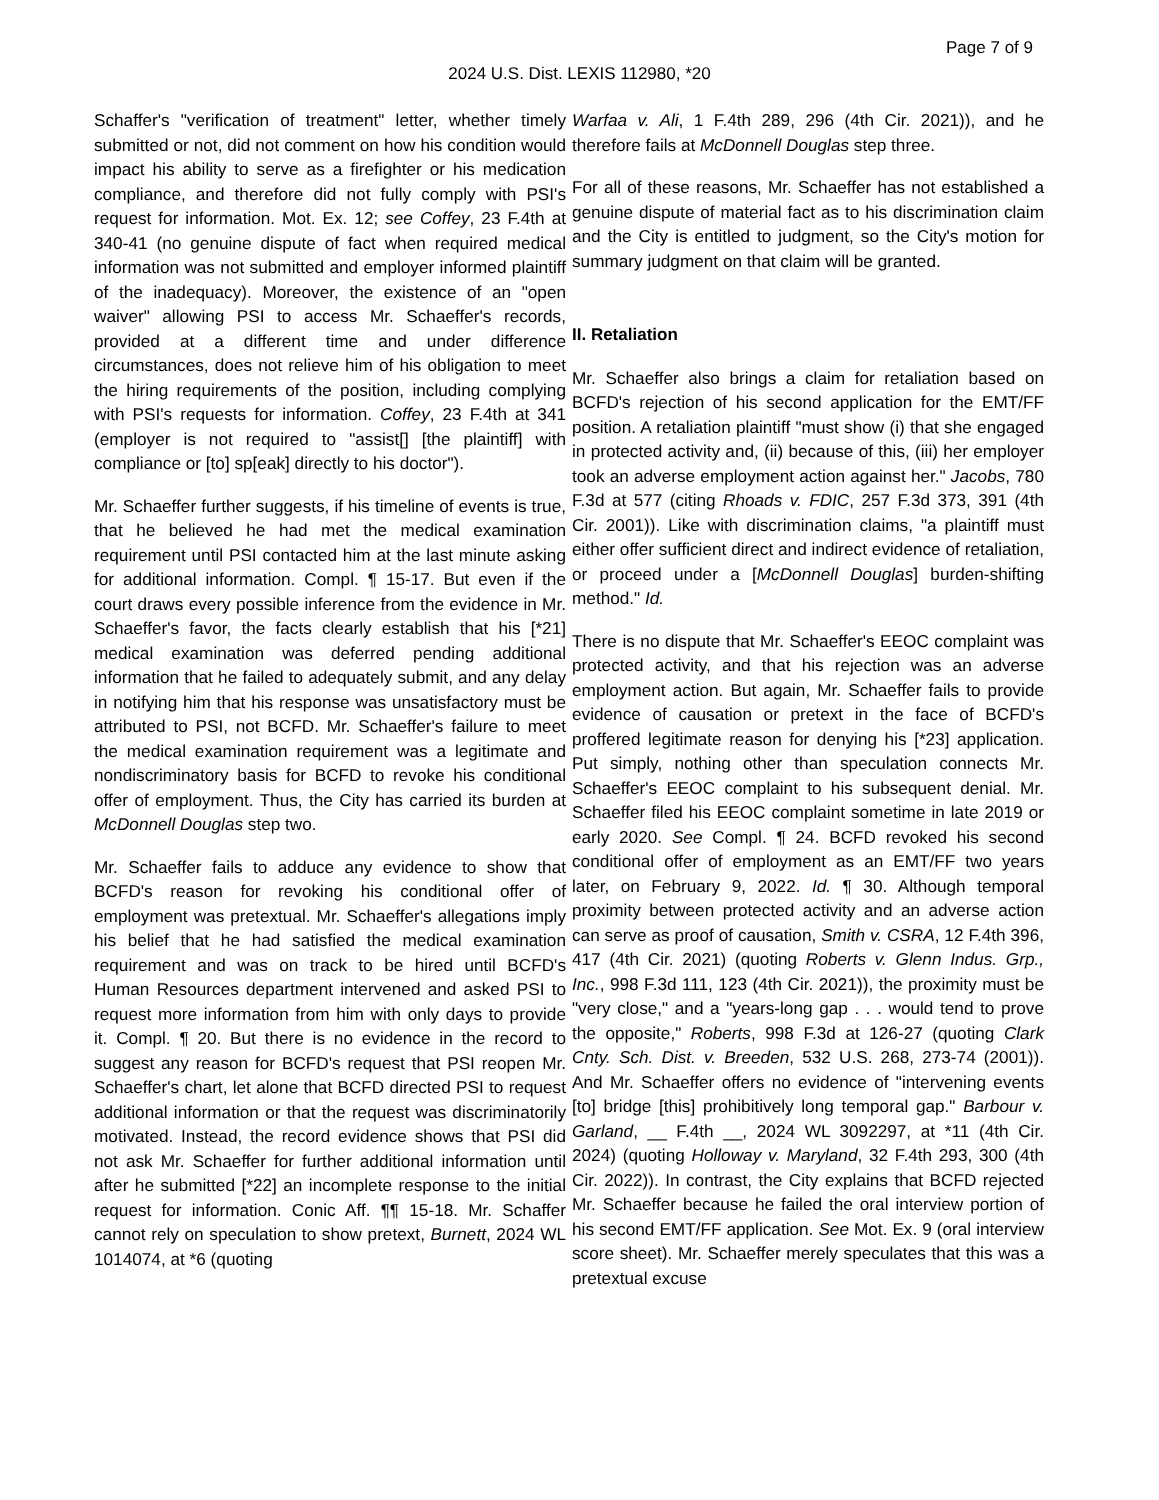Page 7 of 9
2024 U.S. Dist. LEXIS 112980, *20
Schaffer's "verification of treatment" letter, whether timely submitted or not, did not comment on how his condition would impact his ability to serve as a firefighter or his medication compliance, and therefore did not fully comply with PSI's request for information. Mot. Ex. 12; see Coffey, 23 F.4th at 340-41 (no genuine dispute of fact when required medical information was not submitted and employer informed plaintiff of the inadequacy). Moreover, the existence of an "open waiver" allowing PSI to access Mr. Schaeffer's records, provided at a different time and under difference circumstances, does not relieve him of his obligation to meet the hiring requirements of the position, including complying with PSI's requests for information. Coffey, 23 F.4th at 341 (employer is not required to "assist[] [the plaintiff] with compliance or [to] sp[eak] directly to his doctor").
Mr. Schaeffer further suggests, if his timeline of events is true, that he believed he had met the medical examination requirement until PSI contacted him at the last minute asking for additional information. Compl. ¶ 15-17. But even if the court draws every possible inference from the evidence in Mr. Schaeffer's favor, the facts clearly establish that his [*21] medical examination was deferred pending additional information that he failed to adequately submit, and any delay in notifying him that his response was unsatisfactory must be attributed to PSI, not BCFD. Mr. Schaeffer's failure to meet the medical examination requirement was a legitimate and nondiscriminatory basis for BCFD to revoke his conditional offer of employment. Thus, the City has carried its burden at McDonnell Douglas step two.
Mr. Schaeffer fails to adduce any evidence to show that BCFD's reason for revoking his conditional offer of employment was pretextual. Mr. Schaeffer's allegations imply his belief that he had satisfied the medical examination requirement and was on track to be hired until BCFD's Human Resources department intervened and asked PSI to request more information from him with only days to provide it. Compl. ¶ 20. But there is no evidence in the record to suggest any reason for BCFD's request that PSI reopen Mr. Schaeffer's chart, let alone that BCFD directed PSI to request additional information or that the request was discriminatorily motivated. Instead, the record evidence shows that PSI did not ask Mr. Schaeffer for further additional information until after he submitted [*22] an incomplete response to the initial request for information. Conic Aff. ¶¶ 15-18. Mr. Schaffer cannot rely on speculation to show pretext, Burnett, 2024 WL 1014074, at *6 (quoting
Warfaa v. Ali, 1 F.4th 289, 296 (4th Cir. 2021)), and he therefore fails at McDonnell Douglas step three.
For all of these reasons, Mr. Schaeffer has not established a genuine dispute of material fact as to his discrimination claim and the City is entitled to judgment, so the City's motion for summary judgment on that claim will be granted.
II. Retaliation
Mr. Schaeffer also brings a claim for retaliation based on BCFD's rejection of his second application for the EMT/FF position. A retaliation plaintiff "must show (i) that she engaged in protected activity and, (ii) because of this, (iii) her employer took an adverse employment action against her." Jacobs, 780 F.3d at 577 (citing Rhoads v. FDIC, 257 F.3d 373, 391 (4th Cir. 2001)). Like with discrimination claims, "a plaintiff must either offer sufficient direct and indirect evidence of retaliation, or proceed under a [McDonnell Douglas] burden-shifting method." Id.
There is no dispute that Mr. Schaeffer's EEOC complaint was protected activity, and that his rejection was an adverse employment action. But again, Mr. Schaeffer fails to provide evidence of causation or pretext in the face of BCFD's proffered legitimate reason for denying his [*23] application. Put simply, nothing other than speculation connects Mr. Schaeffer's EEOC complaint to his subsequent denial. Mr. Schaeffer filed his EEOC complaint sometime in late 2019 or early 2020. See Compl. ¶ 24. BCFD revoked his second conditional offer of employment as an EMT/FF two years later, on February 9, 2022. Id. ¶ 30. Although temporal proximity between protected activity and an adverse action can serve as proof of causation, Smith v. CSRA, 12 F.4th 396, 417 (4th Cir. 2021) (quoting Roberts v. Glenn Indus. Grp., Inc., 998 F.3d 111, 123 (4th Cir. 2021)), the proximity must be "very close," and a "years-long gap . . . would tend to prove the opposite," Roberts, 998 F.3d at 126-27 (quoting Clark Cnty. Sch. Dist. v. Breeden, 532 U.S. 268, 273-74 (2001)). And Mr. Schaeffer offers no evidence of "intervening events [to] bridge [this] prohibitively long temporal gap." Barbour v. Garland, __ F.4th __, 2024 WL 3092297, at *11 (4th Cir. 2024) (quoting Holloway v. Maryland, 32 F.4th 293, 300 (4th Cir. 2022)). In contrast, the City explains that BCFD rejected Mr. Schaeffer because he failed the oral interview portion of his second EMT/FF application. See Mot. Ex. 9 (oral interview score sheet). Mr. Schaeffer merely speculates that this was a pretextual excuse